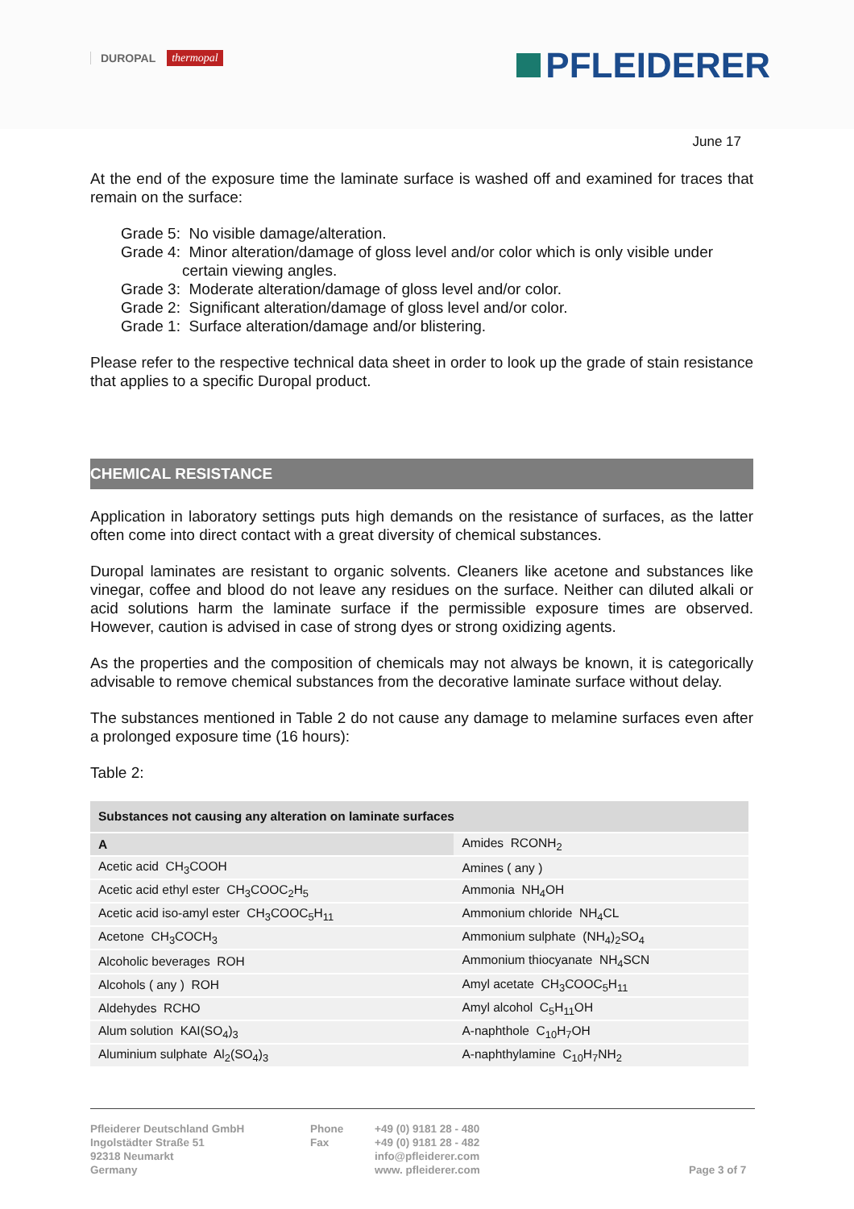DUROPAL thermopal
PFLEIDERER
June 17
At the end of the exposure time the laminate surface is washed off and examined for traces that remain on the surface:
Grade 5: No visible damage/alteration.
Grade 4: Minor alteration/damage of gloss level and/or color which is only visible under certain viewing angles.
Grade 3: Moderate alteration/damage of gloss level and/or color.
Grade 2: Significant alteration/damage of gloss level and/or color.
Grade 1: Surface alteration/damage and/or blistering.
Please refer to the respective technical data sheet in order to look up the grade of stain resistance that applies to a specific Duropal product.
CHEMICAL RESISTANCE
Application in laboratory settings puts high demands on the resistance of surfaces, as the latter often come into direct contact with a great diversity of chemical substances.
Duropal laminates are resistant to organic solvents. Cleaners like acetone and substances like vinegar, coffee and blood do not leave any residues on the surface. Neither can diluted alkali or acid solutions harm the laminate surface if the permissible exposure times are observed. However, caution is advised in case of strong dyes or strong oxidizing agents.
As the properties and the composition of chemicals may not always be known, it is categorically advisable to remove chemical substances from the decorative laminate surface without delay.
The substances mentioned in Table 2 do not cause any damage to melamine surfaces even after a prolonged exposure time (16 hours):
Table 2:
| Substances not causing any alteration on laminate surfaces | |
| --- | --- |
| A | Amides RCONH<sub>2</sub> |
| Acetic acid CH<sub>3</sub>COOH | Amines ( any ) |
| Acetic acid ethyl ester CH<sub>3</sub>COOC<sub>2</sub>H<sub>5</sub> | Ammonia NH<sub>4</sub>OH |
| Acetic acid iso-amyl ester CH<sub>3</sub>COOC<sub>5</sub>H<sub>11</sub> | Ammonium chloride NH<sub>4</sub>CL |
| Acetone CH<sub>3</sub>COCH<sub>3</sub> | Ammonium sulphate (NH<sub>4</sub>)<sub>2</sub>SO<sub>4</sub> |
| Alcoholic beverages ROH | Ammonium thiocyanate NH<sub>4</sub>SCN |
| Alcohols ( any ) ROH | Amyl acetate CH<sub>3</sub>COOC<sub>5</sub>H<sub>11</sub> |
| Aldehydes RCHO | Amyl alcohol C<sub>5</sub>H<sub>11</sub>OH |
| Alum solution KAI(SO<sub>4</sub>)<sub>3</sub> | A-naphthole C<sub>10</sub>H<sub>7</sub>OH |
| Aluminium sulphate Al<sub>2</sub>(SO<sub>4</sub>)<sub>3</sub> | A-naphthylamine C<sub>10</sub>H<sub>7</sub>NH<sub>2</sub> |
Pfleiderer Deutschland GmbH
Ingolstädter Straße 51
92318 Neumarkt
Germany
Phone
Fax
+49 (0) 9181 28 - 480
+49 (0) 9181 28 - 482
info@pfleiderer.com
www. pfleiderer.com
Page 3 of 7